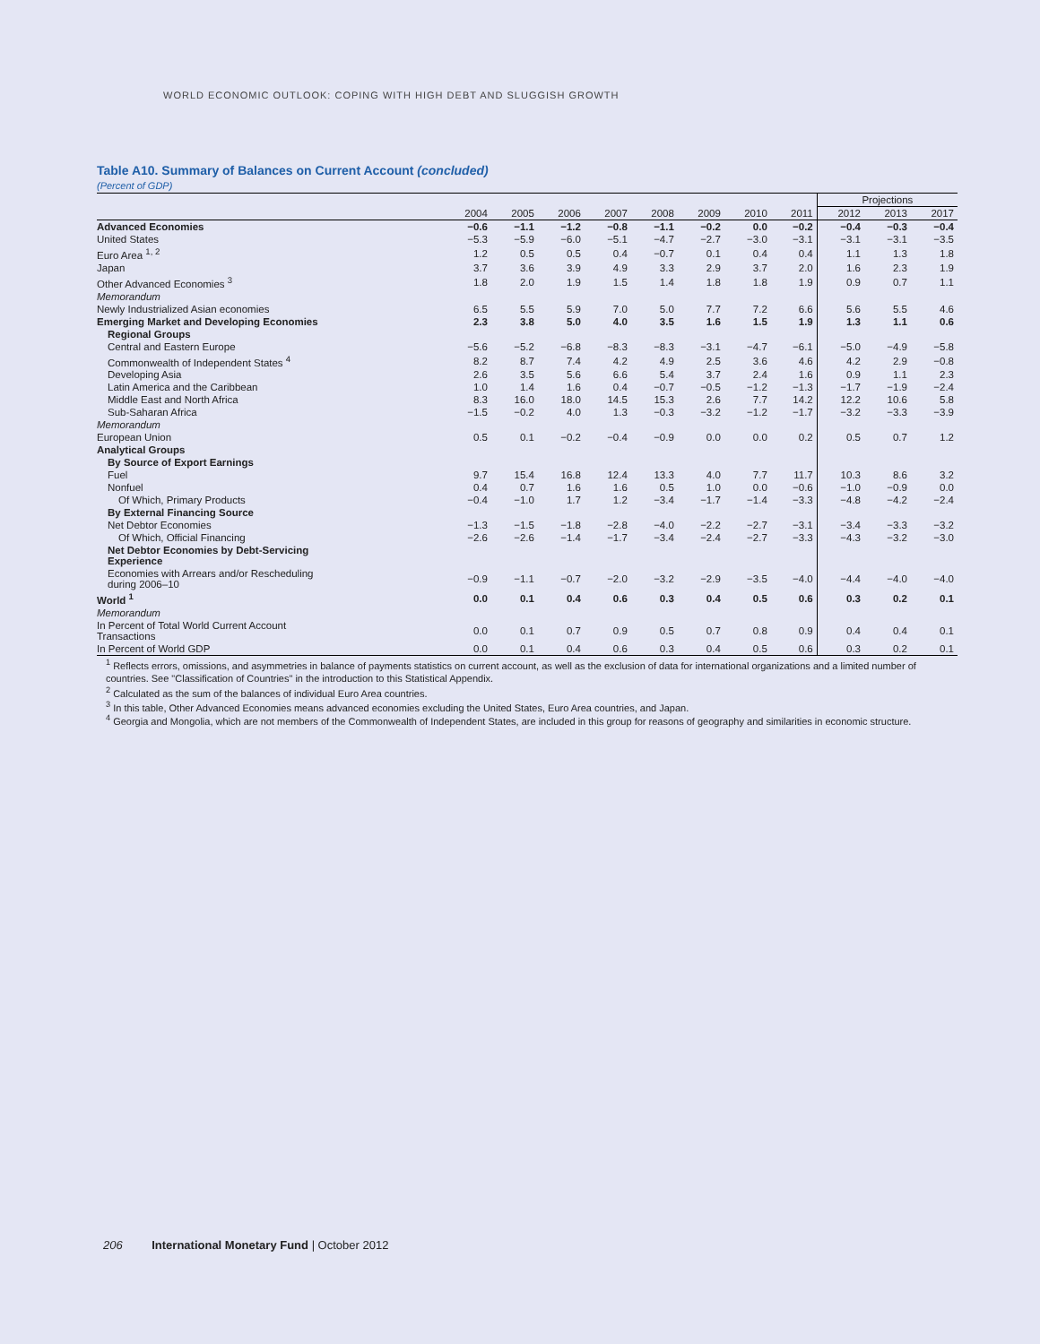WORLD ECONOMIC OUTLOOK: COPING WITH HIGH DEBT AND SLUGGISH GROWTH
Table A10. Summary of Balances on Current Account (concluded)
(Percent of GDP)
| | | | | | | | | | Projections | | |
| --- | --- | --- | --- | --- | --- | --- | --- | --- | --- | --- | --- |
| | 2004 | 2005 | 2006 | 2007 | 2008 | 2009 | 2010 | 2011 | 2012 | 2013 | 2017 |
| Advanced Economies | −0.6 | −1.1 | −1.2 | −0.8 | −1.1 | −0.2 | 0.0 | −0.2 | −0.4 | −0.3 | −0.4 |
| United States | −5.3 | −5.9 | −6.0 | −5.1 | −4.7 | −2.7 | −3.0 | −3.1 | −3.1 | −3.1 | −3.5 |
| Euro Area <sup>1, 2</sup> | 1.2 | 0.5 | 0.5 | 0.4 | −0.7 | 0.1 | 0.4 | 0.4 | 1.1 | 1.3 | 1.8 |
| Japan | 3.7 | 3.6 | 3.9 | 4.9 | 3.3 | 2.9 | 3.7 | 2.0 | 1.6 | 2.3 | 1.9 |
| Other Advanced Economies <sup>3</sup> | 1.8 | 2.0 | 1.9 | 1.5 | 1.4 | 1.8 | 1.8 | 1.9 | 0.9 | 0.7 | 1.1 |
| Memorandum | | | | | | | | | | | |
| Newly Industrialized Asian economies | 6.5 | 5.5 | 5.9 | 7.0 | 5.0 | 7.7 | 7.2 | 6.6 | 5.6 | 5.5 | 4.6 |
| Emerging Market and Developing Economies | 2.3 | 3.8 | 5.0 | 4.0 | 3.5 | 1.6 | 1.5 | 1.9 | 1.3 | 1.1 | 0.6 |
| Regional Groups | | | | | | | | | | | |
| Central and Eastern Europe | −5.6 | −5.2 | −6.8 | −8.3 | −8.3 | −3.1 | −4.7 | −6.1 | −5.0 | −4.9 | −5.8 |
| Commonwealth of Independent States <sup>4</sup> | 8.2 | 8.7 | 7.4 | 4.2 | 4.9 | 2.5 | 3.6 | 4.6 | 4.2 | 2.9 | −0.8 |
| Developing Asia | 2.6 | 3.5 | 5.6 | 6.6 | 5.4 | 3.7 | 2.4 | 1.6 | 0.9 | 1.1 | 2.3 |
| Latin America and the Caribbean | 1.0 | 1.4 | 1.6 | 0.4 | −0.7 | −0.5 | −1.2 | −1.3 | −1.7 | −1.9 | −2.4 |
| Middle East and North Africa | 8.3 | 16.0 | 18.0 | 14.5 | 15.3 | 2.6 | 7.7 | 14.2 | 12.2 | 10.6 | 5.8 |
| Sub-Saharan Africa | −1.5 | −0.2 | 4.0 | 1.3 | −0.3 | −3.2 | −1.2 | −1.7 | −3.2 | −3.3 | −3.9 |
| Memorandum | | | | | | | | | | | |
| European Union | 0.5 | 0.1 | −0.2 | −0.4 | −0.9 | 0.0 | 0.0 | 0.2 | 0.5 | 0.7 | 1.2 |
| Analytical Groups | | | | | | | | | | | |
| By Source of Export Earnings | | | | | | | | | | | |
| Fuel | 9.7 | 15.4 | 16.8 | 12.4 | 13.3 | 4.0 | 7.7 | 11.7 | 10.3 | 8.6 | 3.2 |
| Nonfuel | 0.4 | 0.7 | 1.6 | 1.6 | 0.5 | 1.0 | 0.0 | −0.6 | −1.0 | −0.9 | 0.0 |
| Of Which, Primary Products | −0.4 | −1.0 | 1.7 | 1.2 | −3.4 | −1.7 | −1.4 | −3.3 | −4.8 | −4.2 | −2.4 |
| By External Financing Source | | | | | | | | | | | |
| Net Debtor Economies | −1.3 | −1.5 | −1.8 | −2.8 | −4.0 | −2.2 | −2.7 | −3.1 | −3.4 | −3.3 | −3.2 |
| Of Which, Official Financing | −2.6 | −2.6 | −1.4 | −1.7 | −3.4 | −2.4 | −2.7 | −3.3 | −4.3 | −3.2 | −3.0 |
| Net Debtor Economies by Debt-Servicing Experience | | | | | | | | | | | |
| Economies with Arrears and/or Rescheduling during 2006–10 | −0.9 | −1.1 | −0.7 | −2.0 | −3.2 | −2.9 | −3.5 | −4.0 | −4.4 | −4.0 | −4.0 |
| World <sup>1</sup> | 0.0 | 0.1 | 0.4 | 0.6 | 0.3 | 0.4 | 0.5 | 0.6 | 0.3 | 0.2 | 0.1 |
| Memorandum | | | | | | | | | | | |
| In Percent of Total World Current Account Transactions | 0.0 | 0.1 | 0.7 | 0.9 | 0.5 | 0.7 | 0.8 | 0.9 | 0.4 | 0.4 | 0.1 |
| In Percent of World GDP | 0.0 | 0.1 | 0.4 | 0.6 | 0.3 | 0.4 | 0.5 | 0.6 | 0.3 | 0.2 | 0.1 |
<sup>1</sup> Reflects errors, omissions, and asymmetries in balance of payments statistics on current account, as well as the exclusion of data for international organizations and a limited number of countries. See "Classification of Countries" in the introduction to this Statistical Appendix.
<sup>2</sup> Calculated as the sum of the balances of individual Euro Area countries.
<sup>3</sup> In this table, Other Advanced Economies means advanced economies excluding the United States, Euro Area countries, and Japan.
<sup>4</sup> Georgia and Mongolia, which are not members of the Commonwealth of Independent States, are included in this group for reasons of geography and similarities in economic structure.
206 International Monetary Fund | October 2012